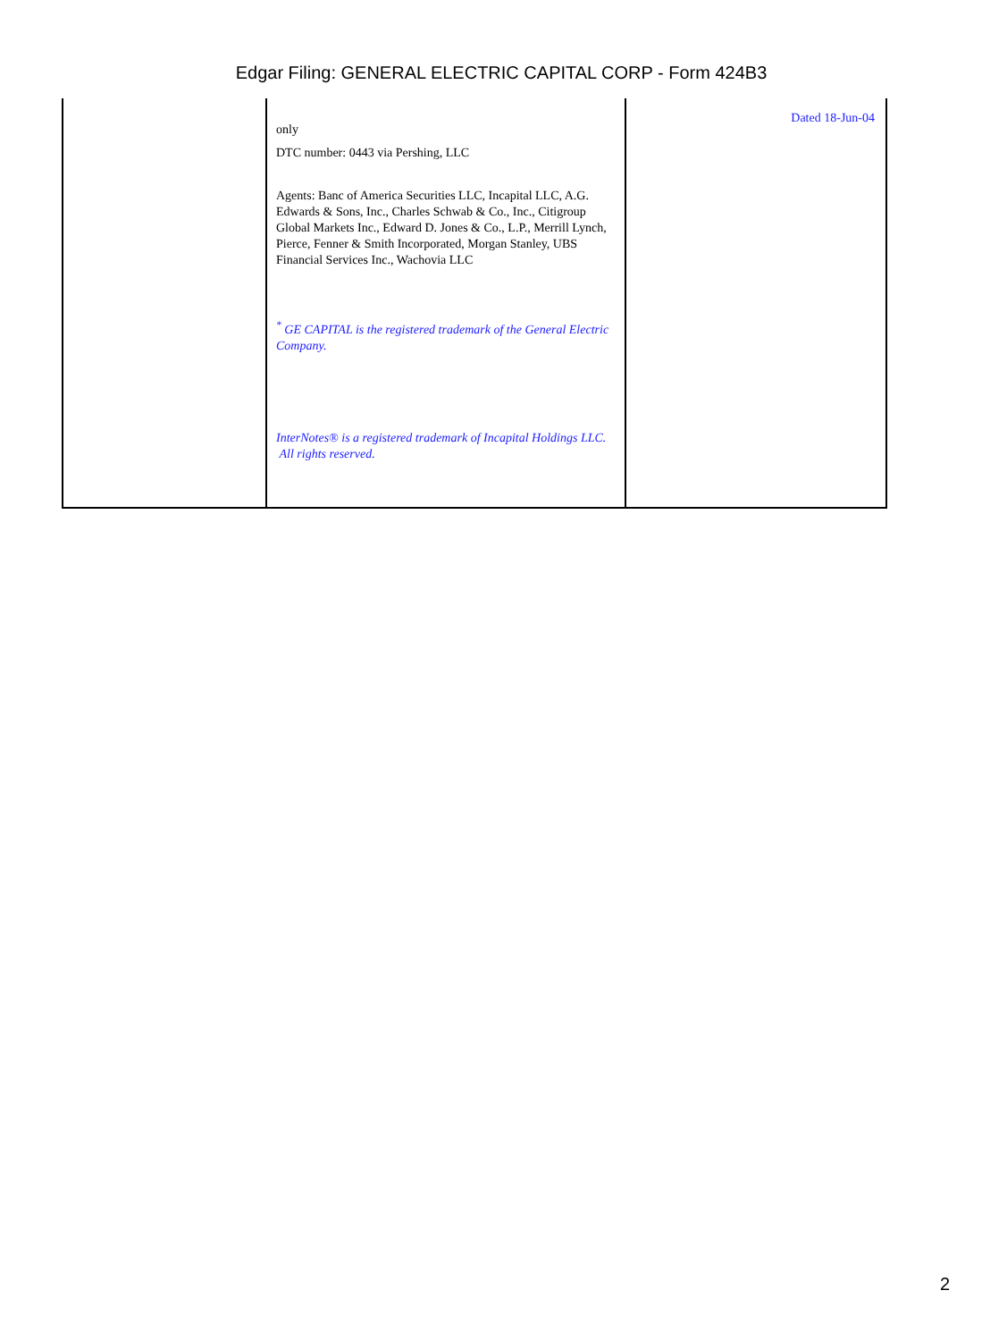Edgar Filing: GENERAL ELECTRIC CAPITAL CORP - Form 424B3
| | only DTC number: 0443 via Pershing, LLC Agents: Banc of America Securities LLC, Incapital LLC, A.G. Edwards & Sons, Inc., Charles Schwab & Co., Inc., Citigroup Global Markets Inc., Edward D. Jones & Co., L.P., Merrill Lynch, Pierce, Fenner & Smith Incorporated, Morgan Stanley, UBS Financial Services Inc., Wachovia LLC <sup>*</sup> GE CAPITAL is the registered trademark of the General Electric Company. InterNotes® is a registered trademark of Incapital Holdings LLC. All rights reserved. | Dated 18-Jun-04 |
2